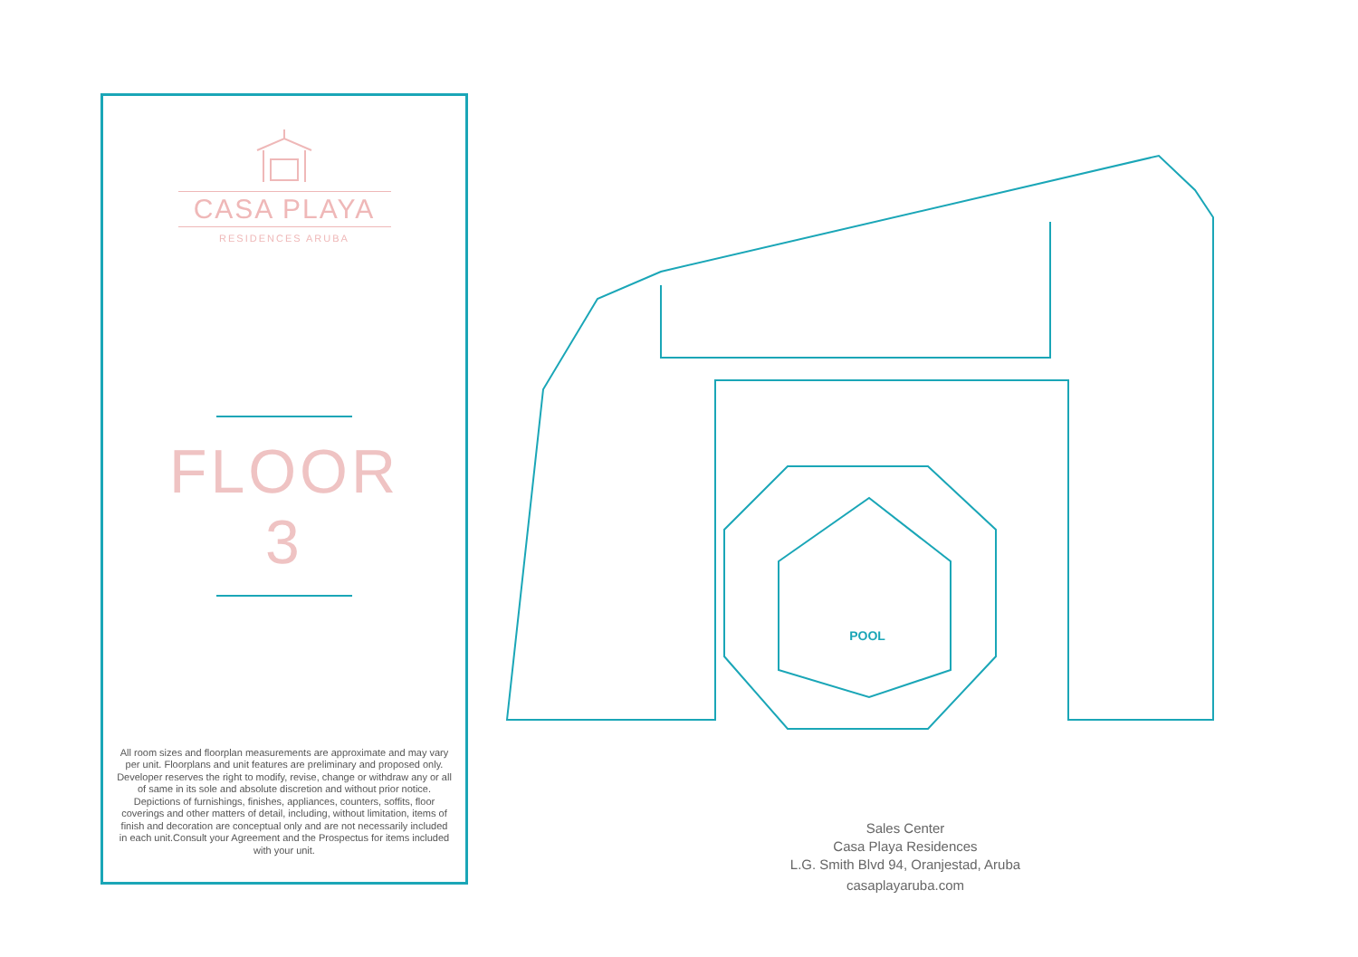CASA PLAYA
RESIDENCES ARUBA
FLOOR
3
All room sizes and floorplan measurements are approximate and may vary per unit. Floorplans and unit features are preliminary and proposed only. Developer reserves the right to modify, revise, change or withdraw any or all of same in its sole and absolute discretion and without prior notice. Depictions of furnishings, finishes, appliances, counters, soffits, floor coverings and other matters of detail, including, without limitation, items of finish and decoration are conceptual only and are not necessarily included in each unit.Consult your Agreement and the Prospectus for items included with your unit.
POOL
Sales Center
Casa Playa Residences
L.G. Smith Blvd 94, Oranjestad, Aruba
casaplayaruba.com